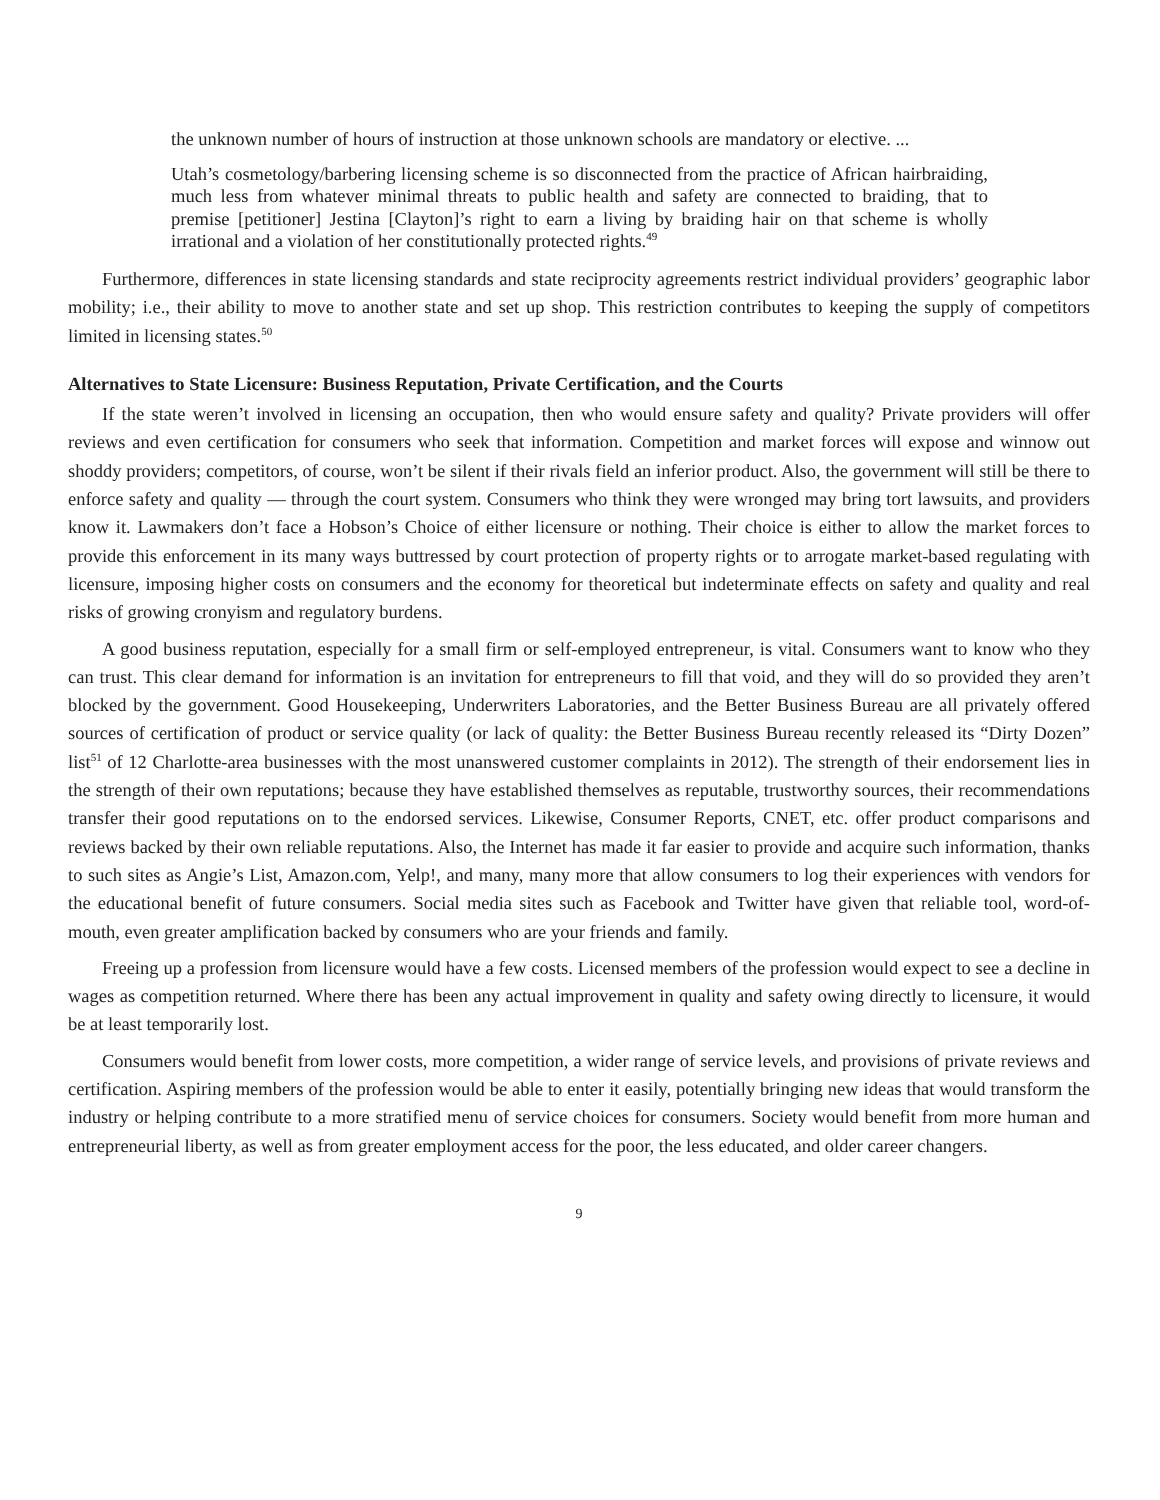the unknown number of hours of instruction at those unknown schools are mandatory or elective. ...
Utah’s cosmetology/barbering licensing scheme is so disconnected from the practice of African hairbraiding, much less from whatever minimal threats to public health and safety are connected to braiding, that to premise [petitioner] Jestina [Clayton]’s right to earn a living by braiding hair on that scheme is wholly irrational and a violation of her constitutionally protected rights.<sup>49</sup>
Furthermore, differences in state licensing standards and state reciprocity agreements restrict individual providers’ geographic labor mobility; i.e., their ability to move to another state and set up shop. This restriction contributes to keeping the supply of competitors limited in licensing states.<sup>50</sup>
Alternatives to State Licensure: Business Reputation, Private Certification, and the Courts
If the state weren’t involved in licensing an occupation, then who would ensure safety and quality? Private providers will offer reviews and even certification for consumers who seek that information. Competition and market forces will expose and winnow out shoddy providers; competitors, of course, won’t be silent if their rivals field an inferior product. Also, the government will still be there to enforce safety and quality — through the court system. Consumers who think they were wronged may bring tort lawsuits, and providers know it. Lawmakers don’t face a Hobson’s Choice of either licensure or nothing. Their choice is either to allow the market forces to provide this enforcement in its many ways buttressed by court protection of property rights or to arrogate market-based regulating with licensure, imposing higher costs on consumers and the economy for theoretical but indeterminate effects on safety and quality and real risks of growing cronyism and regulatory burdens.
A good business reputation, especially for a small firm or self-employed entrepreneur, is vital. Consumers want to know who they can trust. This clear demand for information is an invitation for entrepreneurs to fill that void, and they will do so provided they aren’t blocked by the government. Good Housekeeping, Underwriters Laboratories, and the Better Business Bureau are all privately offered sources of certification of product or service quality (or lack of quality: the Better Business Bureau recently released its “Dirty Dozen” list<sup>51</sup> of 12 Charlotte-area businesses with the most unanswered customer complaints in 2012). The strength of their endorsement lies in the strength of their own reputations; because they have established themselves as reputable, trustworthy sources, their recommendations transfer their good reputations on to the endorsed services. Likewise, Consumer Reports, CNET, etc. offer product comparisons and reviews backed by their own reliable reputations. Also, the Internet has made it far easier to provide and acquire such information, thanks to such sites as Angie’s List, Amazon.com, Yelp!, and many, many more that allow consumers to log their experiences with vendors for the educational benefit of future consumers. Social media sites such as Facebook and Twitter have given that reliable tool, word-of-mouth, even greater amplification backed by consumers who are your friends and family.
Freeing up a profession from licensure would have a few costs. Licensed members of the profession would expect to see a decline in wages as competition returned. Where there has been any actual improvement in quality and safety owing directly to licensure, it would be at least temporarily lost.
Consumers would benefit from lower costs, more competition, a wider range of service levels, and provisions of private reviews and certification. Aspiring members of the profession would be able to enter it easily, potentially bringing new ideas that would transform the industry or helping contribute to a more stratified menu of service choices for consumers. Society would benefit from more human and entrepreneurial liberty, as well as from greater employment access for the poor, the less educated, and older career changers.
9